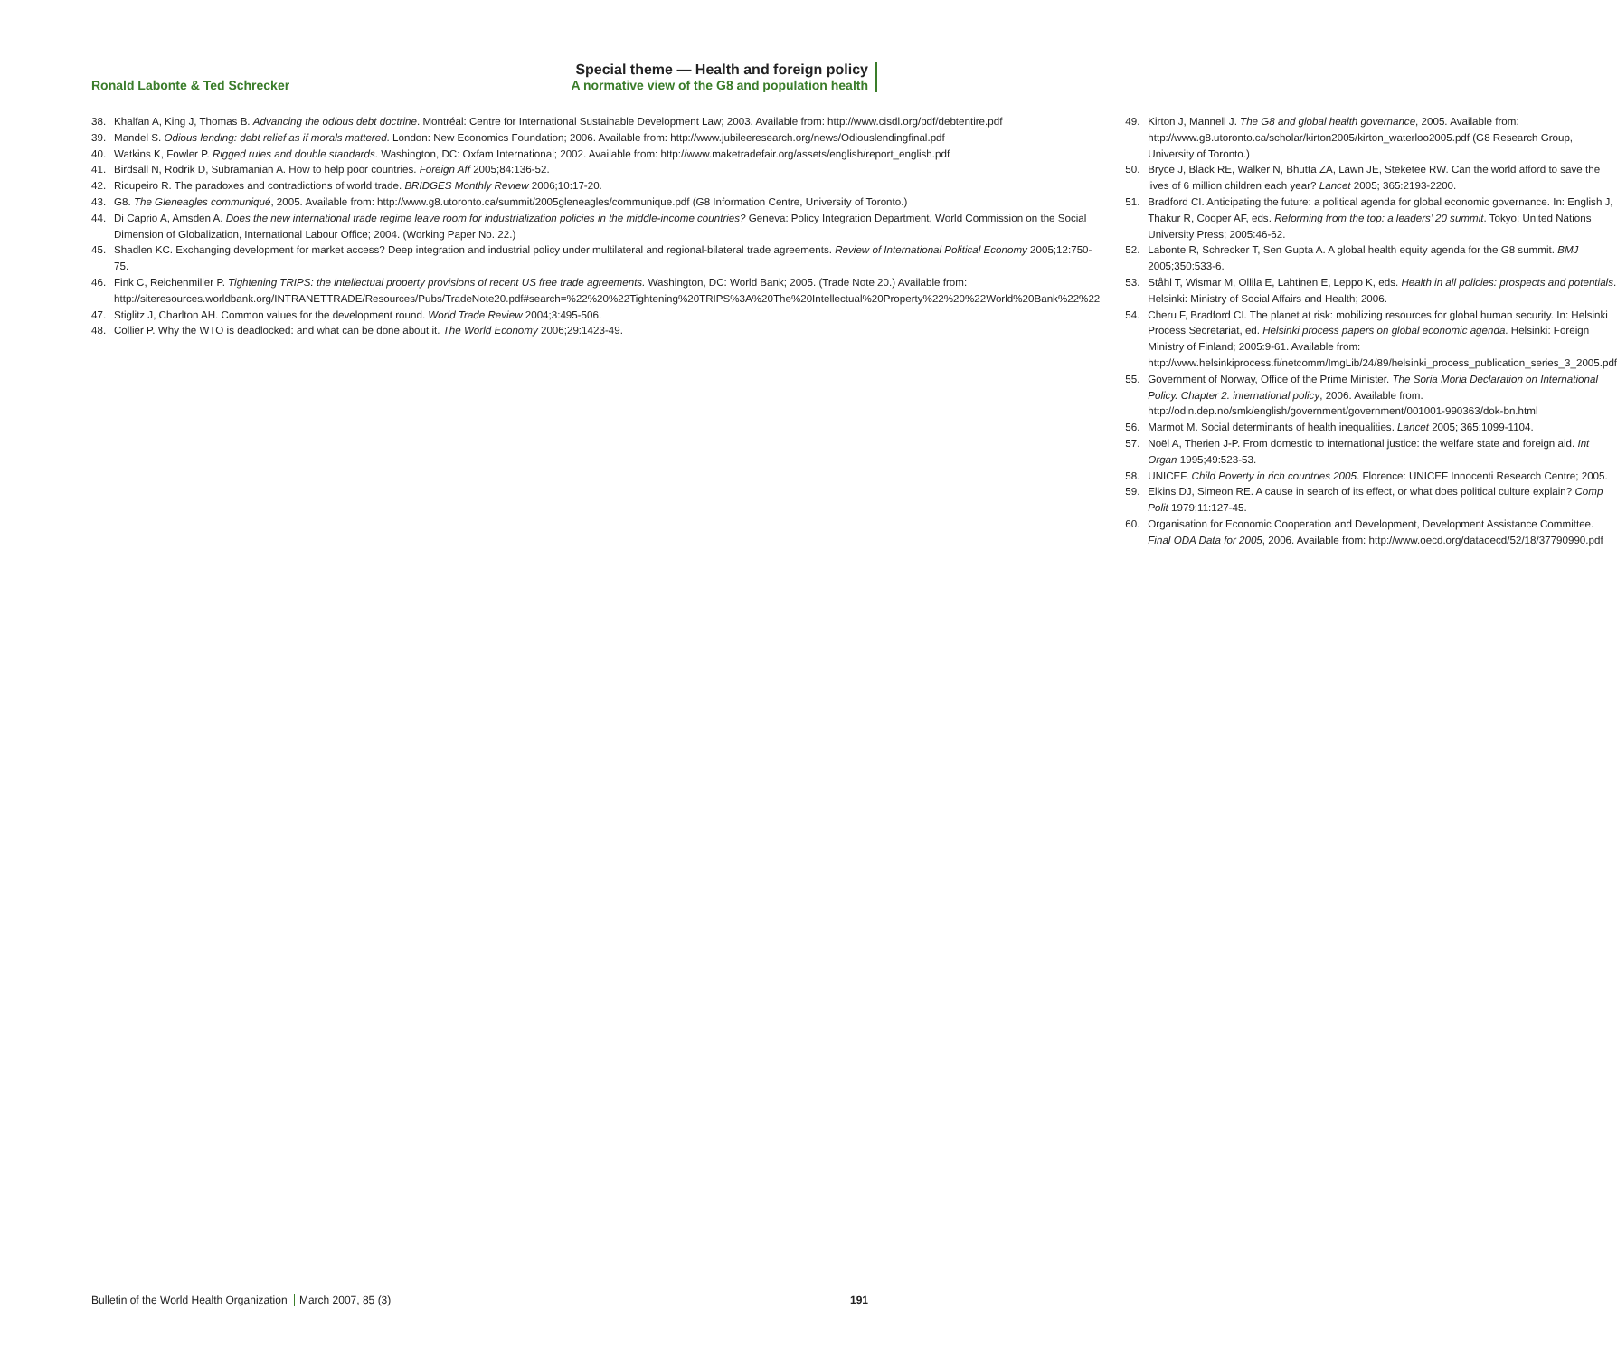Ronald Labonte & Ted Schrecker
Special theme — Health and foreign policy
A normative view of the G8 and population health
38. Khalfan A, King J, Thomas B. Advancing the odious debt doctrine. Montréal: Centre for International Sustainable Development Law; 2003. Available from: http://www.cisdl.org/pdf/debtentire.pdf
39. Mandel S. Odious lending: debt relief as if morals mattered. London: New Economics Foundation; 2006. Available from: http://www.jubileeresearch.org/news/Odiouslendingfinal.pdf
40. Watkins K, Fowler P. Rigged rules and double standards. Washington, DC: Oxfam International; 2002. Available from: http://www.maketradefair.org/assets/english/report_english.pdf
41. Birdsall N, Rodrik D, Subramanian A. How to help poor countries. Foreign Aff 2005;84:136-52.
42. Ricupeiro R. The paradoxes and contradictions of world trade. BRIDGES Monthly Review 2006;10:17-20.
43. G8. The Gleneagles communiqué, 2005. Available from: http://www.g8.utoronto.ca/summit/2005gleneagles/communique.pdf (G8 Information Centre, University of Toronto.)
44. Di Caprio A, Amsden A. Does the new international trade regime leave room for industrialization policies in the middle-income countries? Geneva: Policy Integration Department, World Commission on the Social Dimension of Globalization, International Labour Office; 2004. (Working Paper No. 22.)
45. Shadlen KC. Exchanging development for market access? Deep integration and industrial policy under multilateral and regional-bilateral trade agreements. Review of International Political Economy 2005;12:750-75.
46. Fink C, Reichenmiller P. Tightening TRIPS: the intellectual property provisions of recent US free trade agreements. Washington, DC: World Bank; 2005. (Trade Note 20.) Available from: http://siteresources.worldbank.org/INTRANETTRADE/Resources/Pubs/TradeNote20.pdf#search=%22%20%22Tightening%20TRIPS%3A%20The%20Intellectual%20Property%22%20%22World%20Bank%22%22
47. Stiglitz J, Charlton AH. Common values for the development round. World Trade Review 2004;3:495-506.
48. Collier P. Why the WTO is deadlocked: and what can be done about it. The World Economy 2006;29:1423-49.
49. Kirton J, Mannell J. The G8 and global health governance, 2005. Available from: http://www.g8.utoronto.ca/scholar/kirton2005/kirton_waterloo2005.pdf (G8 Research Group, University of Toronto.)
50. Bryce J, Black RE, Walker N, Bhutta ZA, Lawn JE, Steketee RW. Can the world afford to save the lives of 6 million children each year? Lancet 2005; 365:2193-2200.
51. Bradford CI. Anticipating the future: a political agenda for global economic governance. In: English J, Thakur R, Cooper AF, eds. Reforming from the top: a leaders’ 20 summit. Tokyo: United Nations University Press; 2005:46-62.
52. Labonte R, Schrecker T, Sen Gupta A. A global health equity agenda for the G8 summit. BMJ 2005;350:533-6.
53. Ståhl T, Wismar M, Ollila E, Lahtinen E, Leppo K, eds. Health in all policies: prospects and potentials. Helsinki: Ministry of Social Affairs and Health; 2006.
54. Cheru F, Bradford CI. The planet at risk: mobilizing resources for global human security. In: Helsinki Process Secretariat, ed. Helsinki process papers on global economic agenda. Helsinki: Foreign Ministry of Finland; 2005:9-61. Available from: http://www.helsinkiprocess.fi/netcomm/ImgLib/24/89/helsinki_process_publication_series_3_2005.pdf
55. Government of Norway, Office of the Prime Minister. The Soria Moria Declaration on International Policy. Chapter 2: international policy, 2006. Available from: http://odin.dep.no/smk/english/government/government/001001-990363/dok-bn.html
56. Marmot M. Social determinants of health inequalities. Lancet 2005; 365:1099-1104.
57. Noël A, Therien J-P. From domestic to international justice: the welfare state and foreign aid. Int Organ 1995;49:523-53.
58. UNICEF. Child Poverty in rich countries 2005. Florence: UNICEF Innocenti Research Centre; 2005.
59. Elkins DJ, Simeon RE. A cause in search of its effect, or what does political culture explain? Comp Polit 1979;11:127-45.
60. Organisation for Economic Cooperation and Development, Development Assistance Committee. Final ODA Data for 2005, 2006. Available from: http://www.oecd.org/dataoecd/52/18/37790990.pdf
Bulletin of the World Health Organization March 2007, 85 (3)
191